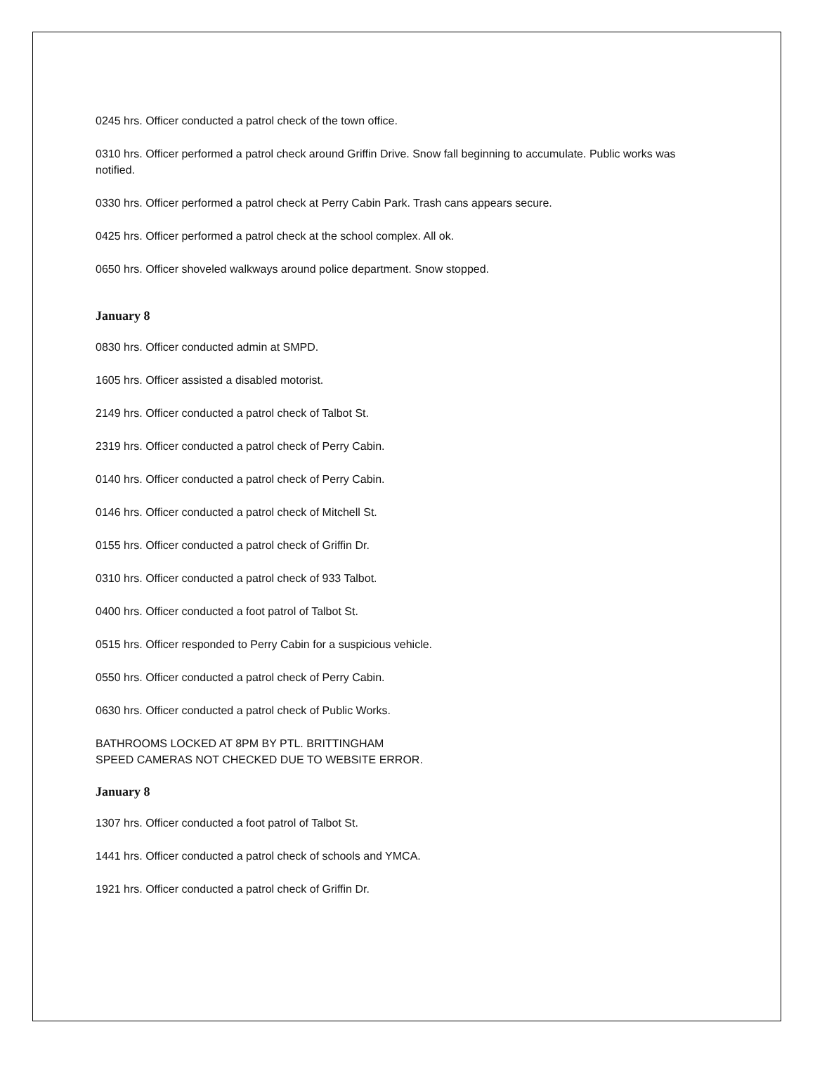0245 hrs. Officer conducted a patrol check of the town office.
0310 hrs. Officer performed a patrol check around Griffin Drive. Snow fall beginning to accumulate. Public works was notified.
0330 hrs. Officer performed a patrol check at Perry Cabin Park. Trash cans appears secure.
0425 hrs. Officer performed a patrol check at the school complex. All ok.
0650 hrs. Officer shoveled walkways around police department. Snow stopped.
January 8
0830 hrs. Officer conducted admin at SMPD.
1605 hrs. Officer assisted a disabled motorist.
2149 hrs. Officer conducted a patrol check of Talbot St.
2319 hrs. Officer conducted a patrol check of Perry Cabin.
0140 hrs. Officer conducted a patrol check of Perry Cabin.
0146 hrs. Officer conducted a patrol check of Mitchell St.
0155 hrs. Officer conducted a patrol check of Griffin Dr.
0310 hrs. Officer conducted a patrol check of 933 Talbot.
0400 hrs. Officer conducted a foot patrol of Talbot St.
0515 hrs. Officer responded to Perry Cabin for a suspicious vehicle.
0550 hrs. Officer conducted a patrol check of Perry Cabin.
0630 hrs. Officer conducted a patrol check of Public Works.
BATHROOMS LOCKED AT 8PM BY PTL. BRITTINGHAM
SPEED CAMERAS NOT CHECKED DUE TO WEBSITE ERROR.
January 8
1307 hrs. Officer conducted a foot patrol of Talbot St.
1441 hrs. Officer conducted a patrol check of schools and YMCA.
1921 hrs. Officer conducted a patrol check of Griffin Dr.